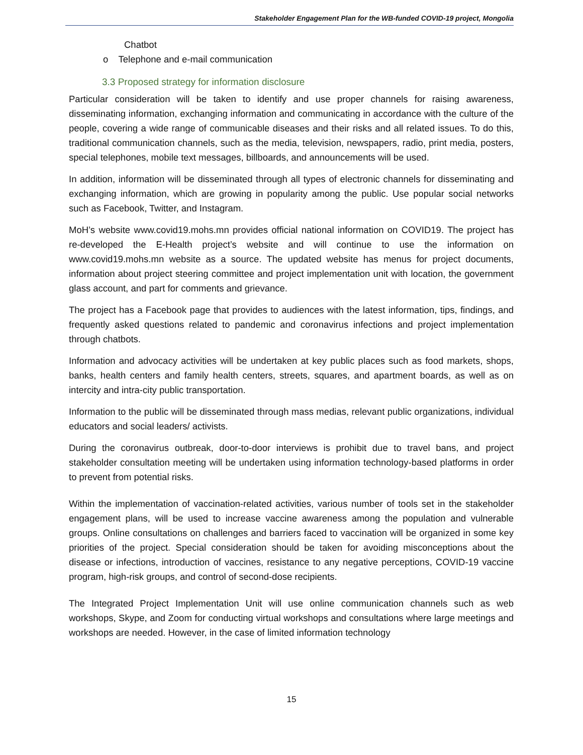Stakeholder Engagement Plan for the WB-funded COVID-19 project, Mongolia
Chatbot
o Telephone and e-mail communication
3.3 Proposed strategy for information disclosure
Particular consideration will be taken to identify and use proper channels for raising awareness, disseminating information, exchanging information and communicating in accordance with the culture of the people, covering a wide range of communicable diseases and their risks and all related issues. To do this, traditional communication channels, such as the media, television, newspapers, radio, print media, posters, special telephones, mobile text messages, billboards, and announcements will be used.
In addition, information will be disseminated through all types of electronic channels for disseminating and exchanging information, which are growing in popularity among the public. Use popular social networks such as Facebook, Twitter, and Instagram.
MoH’s website www.covid19.mohs.mn provides official national information on COVID19. The project has re-developed the E-Health project’s website and will continue to use the information on www.covid19.mohs.mn website as a source. The updated website has menus for project documents, information about project steering committee and project implementation unit with location, the government glass account, and part for comments and grievance.
The project has a Facebook page that provides to audiences with the latest information, tips, findings, and frequently asked questions related to pandemic and coronavirus infections and project implementation through chatbots.
Information and advocacy activities will be undertaken at key public places such as food markets, shops, banks, health centers and family health centers, streets, squares, and apartment boards, as well as on intercity and intra-city public transportation.
Information to the public will be disseminated through mass medias, relevant public organizations, individual educators and social leaders/ activists.
During the coronavirus outbreak, door-to-door interviews is prohibit due to travel bans, and project stakeholder consultation meeting will be undertaken using information technology-based platforms in order to prevent from potential risks.
Within the implementation of vaccination-related activities, various number of tools set in the stakeholder engagement plans, will be used to increase vaccine awareness among the population and vulnerable groups. Online consultations on challenges and barriers faced to vaccination will be organized in some key priorities of the project. Special consideration should be taken for avoiding misconceptions about the disease or infections, introduction of vaccines, resistance to any negative perceptions, COVID-19 vaccine program, high-risk groups, and control of second-dose recipients.
The Integrated Project Implementation Unit will use online communication channels such as web workshops, Skype, and Zoom for conducting virtual workshops and consultations where large meetings and workshops are needed. However, in the case of limited information technology
15